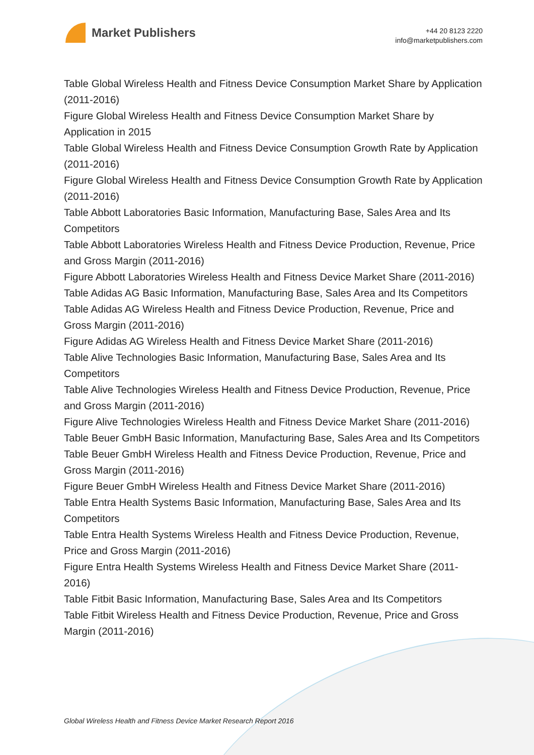Market Publishers
+44 20 8123 2220
info@marketpublishers.com
Table Global Wireless Health and Fitness Device Consumption Market Share by Application (2011-2016)
Figure Global Wireless Health and Fitness Device Consumption Market Share by Application in 2015
Table Global Wireless Health and Fitness Device Consumption Growth Rate by Application (2011-2016)
Figure Global Wireless Health and Fitness Device Consumption Growth Rate by Application (2011-2016)
Table Abbott Laboratories Basic Information, Manufacturing Base, Sales Area and Its Competitors
Table Abbott Laboratories Wireless Health and Fitness Device Production, Revenue, Price and Gross Margin (2011-2016)
Figure Abbott Laboratories Wireless Health and Fitness Device Market Share (2011-2016)
Table Adidas AG Basic Information, Manufacturing Base, Sales Area and Its Competitors
Table Adidas AG Wireless Health and Fitness Device Production, Revenue, Price and Gross Margin (2011-2016)
Figure Adidas AG Wireless Health and Fitness Device Market Share (2011-2016)
Table Alive Technologies Basic Information, Manufacturing Base, Sales Area and Its Competitors
Table Alive Technologies Wireless Health and Fitness Device Production, Revenue, Price and Gross Margin (2011-2016)
Figure Alive Technologies Wireless Health and Fitness Device Market Share (2011-2016)
Table Beuer GmbH Basic Information, Manufacturing Base, Sales Area and Its Competitors
Table Beuer GmbH Wireless Health and Fitness Device Production, Revenue, Price and Gross Margin (2011-2016)
Figure Beuer GmbH Wireless Health and Fitness Device Market Share (2011-2016)
Table Entra Health Systems Basic Information, Manufacturing Base, Sales Area and Its Competitors
Table Entra Health Systems Wireless Health and Fitness Device Production, Revenue, Price and Gross Margin (2011-2016)
Figure Entra Health Systems Wireless Health and Fitness Device Market Share (2011-2016)
Table Fitbit Basic Information, Manufacturing Base, Sales Area and Its Competitors
Table Fitbit Wireless Health and Fitness Device Production, Revenue, Price and Gross Margin (2011-2016)
Global Wireless Health and Fitness Device Market Research Report 2016